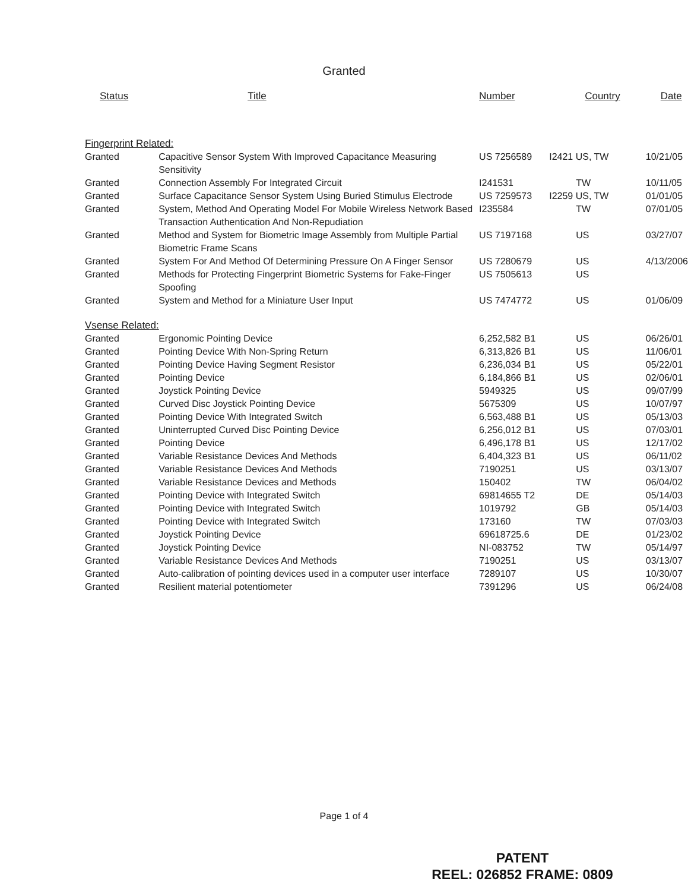Granted
| Status | Title | Number | Country | Date |
| --- | --- | --- | --- | --- |
| Fingerprint Related: | | | | |
| Granted | Capacitive Sensor System With Improved Capacitance Measuring Sensitivity | US 7256589 | I2421 US, TW | 10/21/05 |
| Granted | Connection Assembly For Integrated Circuit | I241531 | TW | 10/11/05 |
| Granted | Surface Capacitance Sensor System Using Buried Stimulus Electrode | US 7259573 | I2259 US, TW | 01/01/05 |
| Granted | System, Method And Operating Model For Mobile Wireless Network Based Transaction Authentication And Non-Repudiation | I235584 | TW | 07/01/05 |
| Granted | Method and System for Biometric Image Assembly from Multiple Partial Biometric Frame Scans | US 7197168 | US | 03/27/07 |
| Granted | System For And Method Of Determining Pressure On A Finger Sensor | US 7280679 | US | 4/13/2006 |
| Granted | Methods for Protecting Fingerprint Biometric Systems for Fake-Finger Spoofing | US 7505613 | US | |
| Granted | System and Method for a Miniature User Input | US 7474772 | US | 01/06/09 |
| Vsense Related: | | | | |
| Granted | Ergonomic Pointing Device | 6,252,582 B1 | US | 06/26/01 |
| Granted | Pointing Device With Non-Spring Return | 6,313,826 B1 | US | 11/06/01 |
| Granted | Pointing Device Having Segment Resistor | 6,236,034 B1 | US | 05/22/01 |
| Granted | Pointing Device | 6,184,866 B1 | US | 02/06/01 |
| Granted | Joystick Pointing Device | 5949325 | US | 09/07/99 |
| Granted | Curved Disc Joystick Pointing Device | 5675309 | US | 10/07/97 |
| Granted | Pointing Device With Integrated Switch | 6,563,488 B1 | US | 05/13/03 |
| Granted | Uninterrupted Curved Disc Pointing Device | 6,256,012 B1 | US | 07/03/01 |
| Granted | Pointing Device | 6,496,178 B1 | US | 12/17/02 |
| Granted | Variable Resistance Devices And Methods | 6,404,323 B1 | US | 06/11/02 |
| Granted | Variable Resistance Devices And Methods | 7190251 | US | 03/13/07 |
| Granted | Variable Resistance Devices and Methods | 150402 | TW | 06/04/02 |
| Granted | Pointing Device with Integrated Switch | 69814655 T2 | DE | 05/14/03 |
| Granted | Pointing Device with Integrated Switch | 1019792 | GB | 05/14/03 |
| Granted | Pointing Device with Integrated Switch | 173160 | TW | 07/03/03 |
| Granted | Joystick Pointing Device | 69618725.6 | DE | 01/23/02 |
| Granted | Joystick Pointing Device | NI-083752 | TW | 05/14/97 |
| Granted | Variable Resistance Devices And Methods | 7190251 | US | 03/13/07 |
| Granted | Auto-calibration of pointing devices used in a computer user interface | 7289107 | US | 10/30/07 |
| Granted | Resilient material potentiometer | 7391296 | US | 06/24/08 |
Page 1 of 4
PATENT
REEL: 026852 FRAME: 0809